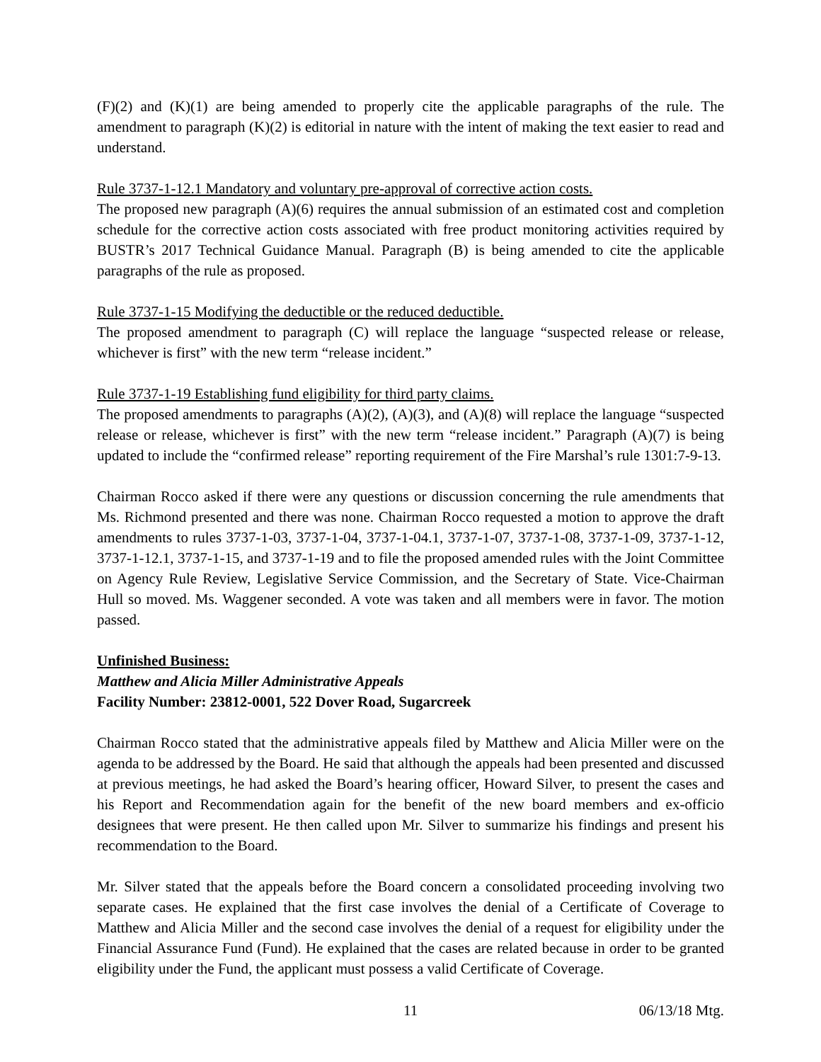(F)(2) and (K)(1) are being amended to properly cite the applicable paragraphs of the rule. The amendment to paragraph (K)(2) is editorial in nature with the intent of making the text easier to read and understand.
Rule 3737-1-12.1 Mandatory and voluntary pre-approval of corrective action costs.
The proposed new paragraph (A)(6) requires the annual submission of an estimated cost and completion schedule for the corrective action costs associated with free product monitoring activities required by BUSTR’s 2017 Technical Guidance Manual. Paragraph (B) is being amended to cite the applicable paragraphs of the rule as proposed.
Rule 3737-1-15 Modifying the deductible or the reduced deductible.
The proposed amendment to paragraph (C) will replace the language “suspected release or release, whichever is first” with the new term “release incident.”
Rule 3737-1-19 Establishing fund eligibility for third party claims.
The proposed amendments to paragraphs (A)(2), (A)(3), and (A)(8) will replace the language “suspected release or release, whichever is first” with the new term “release incident.” Paragraph (A)(7) is being updated to include the “confirmed release” reporting requirement of the Fire Marshal’s rule 1301:7-9-13.
Chairman Rocco asked if there were any questions or discussion concerning the rule amendments that Ms. Richmond presented and there was none. Chairman Rocco requested a motion to approve the draft amendments to rules 3737-1-03, 3737-1-04, 3737-1-04.1, 3737-1-07, 3737-1-08, 3737-1-09, 3737-1-12, 3737-1-12.1, 3737-1-15, and 3737-1-19 and to file the proposed amended rules with the Joint Committee on Agency Rule Review, Legislative Service Commission, and the Secretary of State. Vice-Chairman Hull so moved. Ms. Waggener seconded. A vote was taken and all members were in favor. The motion passed.
Unfinished Business:
Matthew and Alicia Miller Administrative Appeals
Facility Number: 23812-0001, 522 Dover Road, Sugarcreek
Chairman Rocco stated that the administrative appeals filed by Matthew and Alicia Miller were on the agenda to be addressed by the Board. He said that although the appeals had been presented and discussed at previous meetings, he had asked the Board’s hearing officer, Howard Silver, to present the cases and his Report and Recommendation again for the benefit of the new board members and ex-officio designees that were present. He then called upon Mr. Silver to summarize his findings and present his recommendation to the Board.
Mr. Silver stated that the appeals before the Board concern a consolidated proceeding involving two separate cases. He explained that the first case involves the denial of a Certificate of Coverage to Matthew and Alicia Miller and the second case involves the denial of a request for eligibility under the Financial Assurance Fund (Fund). He explained that the cases are related because in order to be granted eligibility under the Fund, the applicant must possess a valid Certificate of Coverage.
11 06/13/18 Mtg.